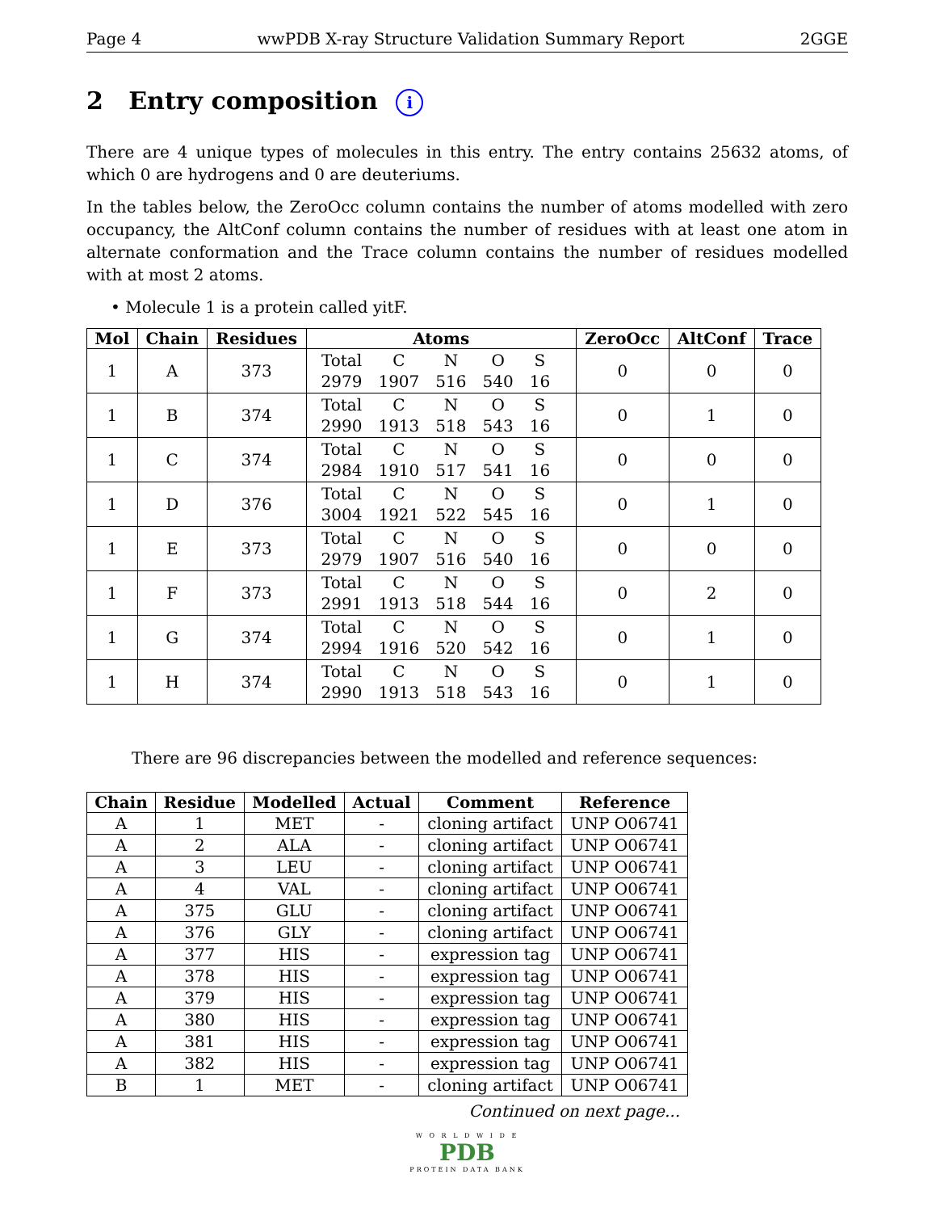Page 4 wwPDB X-ray Structure Validation Summary Report 2GGE
2 Entry composition i
There are 4 unique types of molecules in this entry. The entry contains 25632 atoms, of which 0 are hydrogens and 0 are deuteriums.
In the tables below, the ZeroOcc column contains the number of atoms modelled with zero occupancy, the AltConf column contains the number of residues with at least one atom in alternate conformation and the Trace column contains the number of residues modelled with at most 2 atoms.
• Molecule 1 is a protein called yitF.
| Mol | Chain | Residues | Atoms | ZeroOcc | AltConf | Trace |
| --- | --- | --- | --- | --- | --- | --- |
| 1 | A | 373 | / Total / C / N / O / S / / 2979 / 1907 / 516 / 540 / 16 / | 0 | 0 | 0 |
| 1 | B | 374 | / Total / C / N / O / S / / 2990 / 1913 / 518 / 543 / 16 / | 0 | 1 | 0 |
| 1 | C | 374 | / Total / C / N / O / S / / 2984 / 1910 / 517 / 541 / 16 / | 0 | 0 | 0 |
| 1 | D | 376 | / Total / C / N / O / S / / 3004 / 1921 / 522 / 545 / 16 / | 0 | 1 | 0 |
| 1 | E | 373 | / Total / C / N / O / S / / 2979 / 1907 / 516 / 540 / 16 / | 0 | 0 | 0 |
| 1 | F | 373 | / Total / C / N / O / S / / 2991 / 1913 / 518 / 544 / 16 / | 0 | 2 | 0 |
| 1 | G | 374 | / Total / C / N / O / S / / 2994 / 1916 / 520 / 542 / 16 / | 0 | 1 | 0 |
| 1 | H | 374 | / Total / C / N / O / S / / 2990 / 1913 / 518 / 543 / 16 / | 0 | 1 | 0 |
There are 96 discrepancies between the modelled and reference sequences:
| Chain | Residue | Modelled | Actual | Comment | Reference |
| --- | --- | --- | --- | --- | --- |
| A | 1 | MET | - | cloning artifact | UNP O06741 |
| A | 2 | ALA | - | cloning artifact | UNP O06741 |
| A | 3 | LEU | - | cloning artifact | UNP O06741 |
| A | 4 | VAL | - | cloning artifact | UNP O06741 |
| A | 375 | GLU | - | cloning artifact | UNP O06741 |
| A | 376 | GLY | - | cloning artifact | UNP O06741 |
| A | 377 | HIS | - | expression tag | UNP O06741 |
| A | 378 | HIS | - | expression tag | UNP O06741 |
| A | 379 | HIS | - | expression tag | UNP O06741 |
| A | 380 | HIS | - | expression tag | UNP O06741 |
| A | 381 | HIS | - | expression tag | UNP O06741 |
| A | 382 | HIS | - | expression tag | UNP O06741 |
| B | 1 | MET | - | cloning artifact | UNP O06741 |
Continued on next page...
W O R L D W I D E
PDB
PROTEIN DATA BANK